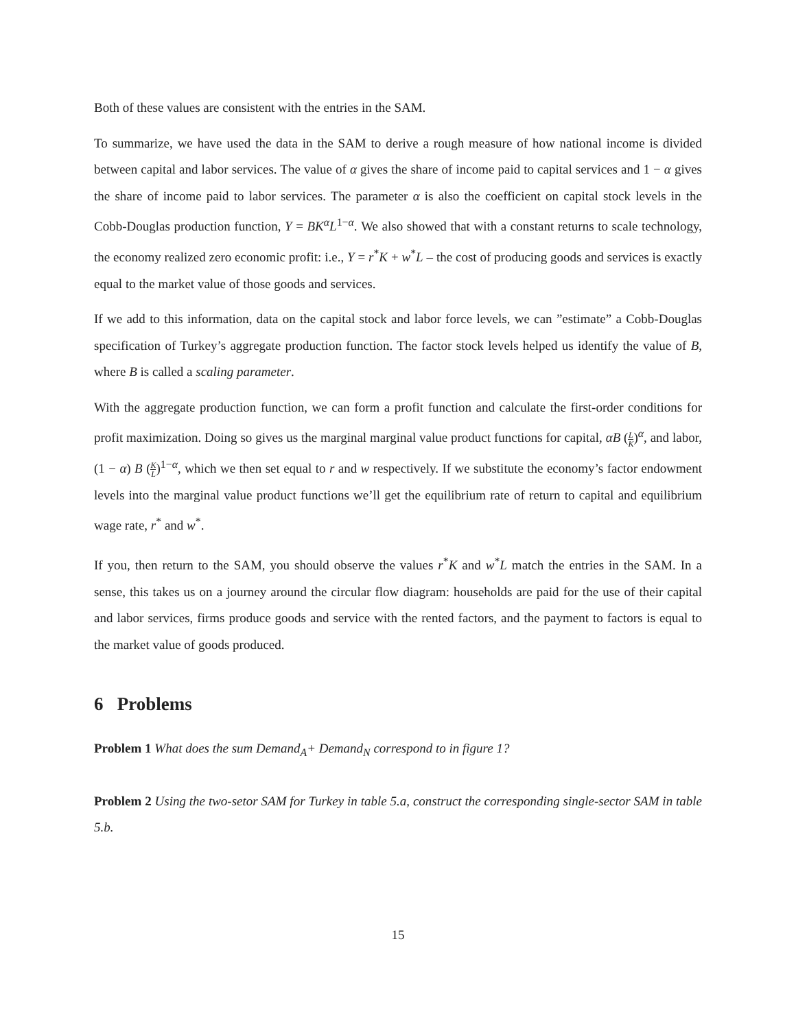Both of these values are consistent with the entries in the SAM.
To summarize, we have used the data in the SAM to derive a rough measure of how national income is divided between capital and labor services. The value of α gives the share of income paid to capital services and 1 − α gives the share of income paid to labor services. The parameter α is also the coefficient on capital stock levels in the Cobb-Douglas production function, Y = BK<sup>α</sup>L<sup>1−α</sup>. We also showed that with a constant returns to scale technology, the economy realized zero economic profit: i.e., Y = r<sup>*</sup>K + w<sup>*</sup>L – the cost of producing goods and services is exactly equal to the market value of those goods and services.
If we add to this information, data on the capital stock and labor force levels, we can ”estimate” a Cobb-Douglas specification of Turkey’s aggregate production function. The factor stock levels helped us identify the value of B, where B is called a scaling parameter.
With the aggregate production function, we can form a profit function and calculate the first-order conditions for profit maximization. Doing so gives us the marginal marginal value product functions for capital, αB (L K)<sup>α</sup>, and labor, (1 − α) B (K L)<sup>1−α</sup>, which we then set equal to r and w respectively. If we substitute the economy’s factor endowment levels into the marginal value product functions we’ll get the equilibrium rate of return to capital and equilibrium wage rate, r<sup>*</sup> and w<sup>*</sup>.
If you, then return to the SAM, you should observe the values r<sup>*</sup>K and w<sup>*</sup>L match the entries in the SAM. In a sense, this takes us on a journey around the circular flow diagram: households are paid for the use of their capital and labor services, firms produce goods and service with the rented factors, and the payment to factors is equal to the market value of goods produced.
6 Problems
Problem 1 What does the sum Demand<sub>A</sub>+ Demand<sub>N</sub> correspond to in figure 1?
Problem 2 Using the two-setor SAM for Turkey in table 5.a, construct the corresponding single-sector SAM in table 5.b.
15